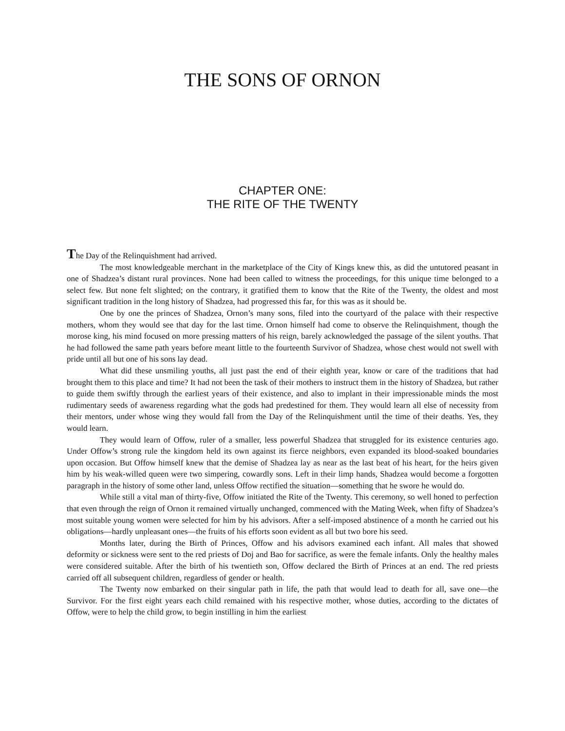THE SONS OF ORNON
CHAPTER ONE:
THE RITE OF THE TWENTY
The Day of the Relinquishment had arrived.
The most knowledgeable merchant in the marketplace of the City of Kings knew this, as did the untutored peasant in one of Shadzea’s distant rural provinces. None had been called to witness the proceedings, for this unique time belonged to a select few. But none felt slighted; on the contrary, it gratified them to know that the Rite of the Twenty, the oldest and most significant tradition in the long history of Shadzea, had progressed this far, for this was as it should be.
One by one the princes of Shadzea, Ornon’s many sons, filed into the courtyard of the palace with their respective mothers, whom they would see that day for the last time. Ornon himself had come to observe the Relinquishment, though the morose king, his mind focused on more pressing matters of his reign, barely acknowledged the passage of the silent youths. That he had followed the same path years before meant little to the fourteenth Survivor of Shadzea, whose chest would not swell with pride until all but one of his sons lay dead.
What did these unsmiling youths, all just past the end of their eighth year, know or care of the traditions that had brought them to this place and time? It had not been the task of their mothers to instruct them in the history of Shadzea, but rather to guide them swiftly through the earliest years of their existence, and also to implant in their impressionable minds the most rudimentary seeds of awareness regarding what the gods had predestined for them. They would learn all else of necessity from their mentors, under whose wing they would fall from the Day of the Relinquishment until the time of their deaths. Yes, they would learn.
They would learn of Offow, ruler of a smaller, less powerful Shadzea that struggled for its existence centuries ago. Under Offow’s strong rule the kingdom held its own against its fierce neighbors, even expanded its blood-soaked boundaries upon occasion. But Offow himself knew that the demise of Shadzea lay as near as the last beat of his heart, for the heirs given him by his weak-willed queen were two simpering, cowardly sons. Left in their limp hands, Shadzea would become a forgotten paragraph in the history of some other land, unless Offow rectified the situation—something that he swore he would do.
While still a vital man of thirty-five, Offow initiated the Rite of the Twenty. This ceremony, so well honed to perfection that even through the reign of Ornon it remained virtually unchanged, commenced with the Mating Week, when fifty of Shadzea’s most suitable young women were selected for him by his advisors. After a self-imposed abstinence of a month he carried out his obligations—hardly unpleasant ones—the fruits of his efforts soon evident as all but two bore his seed.
Months later, during the Birth of Princes, Offow and his advisors examined each infant. All males that showed deformity or sickness were sent to the red priests of Doj and Bao for sacrifice, as were the female infants. Only the healthy males were considered suitable. After the birth of his twentieth son, Offow declared the Birth of Princes at an end. The red priests carried off all subsequent children, regardless of gender or health.
The Twenty now embarked on their singular path in life, the path that would lead to death for all, save one—the Survivor. For the first eight years each child remained with his respective mother, whose duties, according to the dictates of Offow, were to help the child grow, to begin instilling in him the earliest